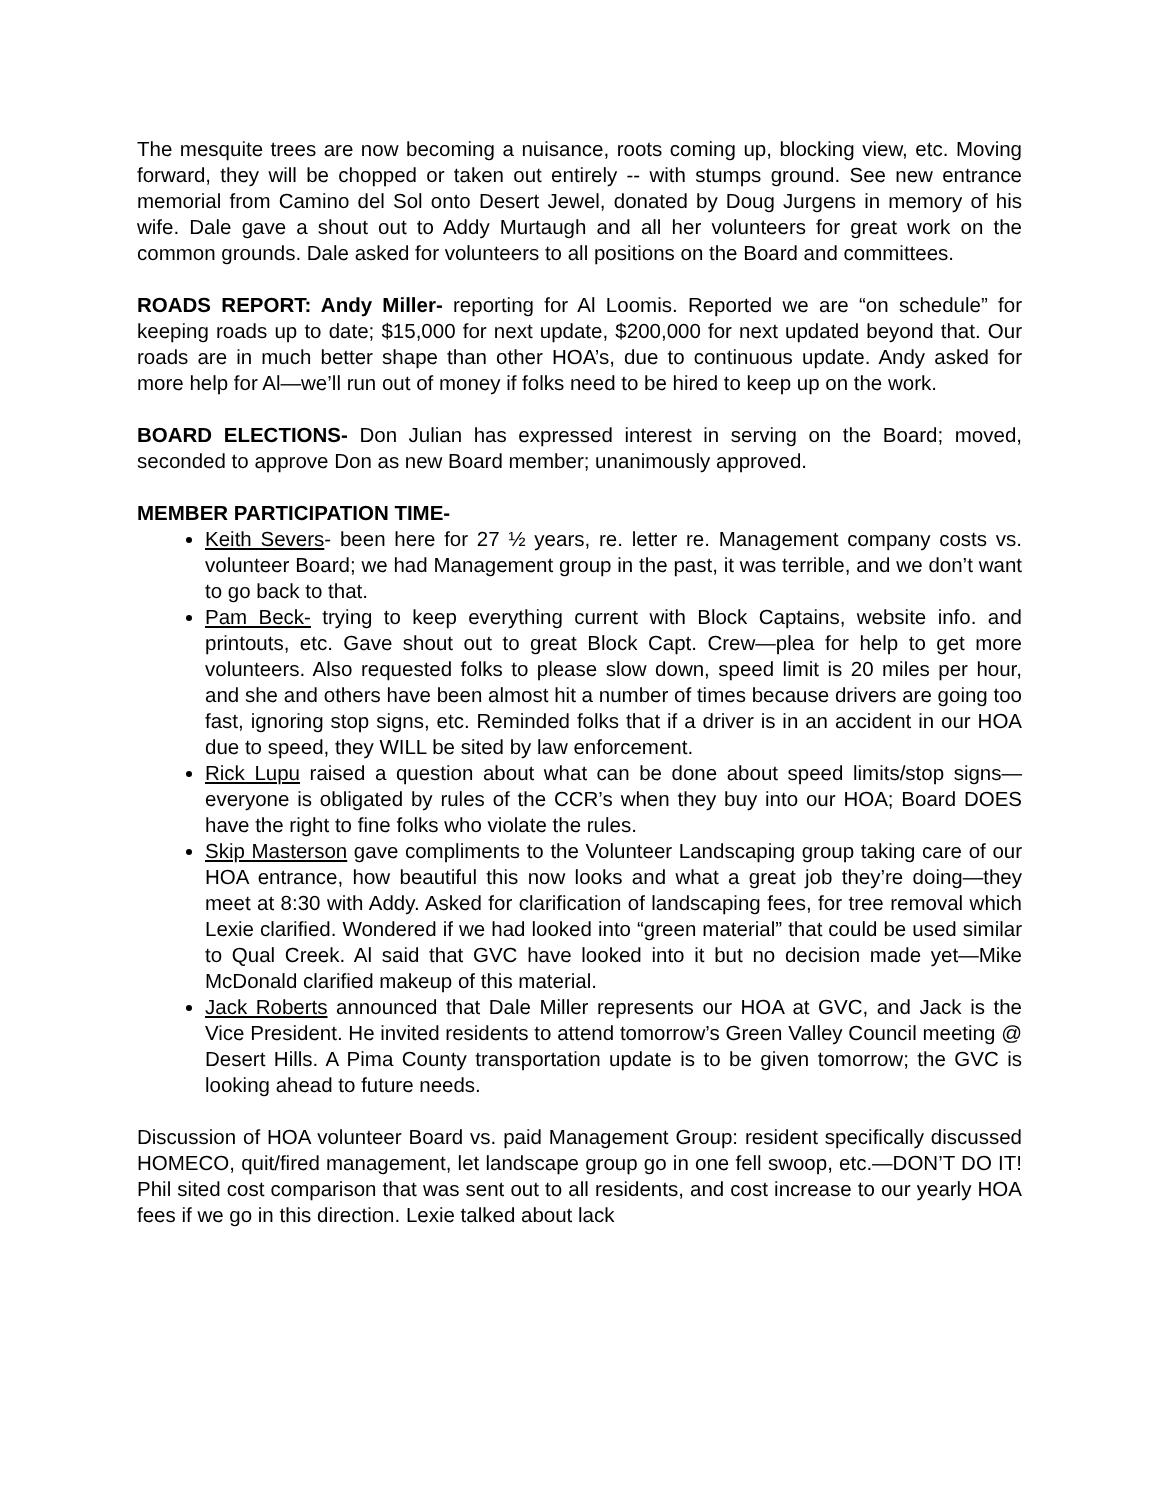The mesquite trees are now becoming a nuisance, roots coming up, blocking view, etc. Moving forward, they will be chopped or taken out entirely -- with stumps ground. See new entrance memorial from Camino del Sol onto Desert Jewel, donated by Doug Jurgens in memory of his wife. Dale gave a shout out to Addy Murtaugh and all her volunteers for great work on the common grounds. Dale asked for volunteers to all positions on the Board and committees.
ROADS REPORT: Andy Miller- reporting for Al Loomis. Reported we are “on schedule” for keeping roads up to date; $15,000 for next update, $200,000 for next updated beyond that. Our roads are in much better shape than other HOA’s, due to continuous update. Andy asked for more help for Al—we’ll run out of money if folks need to be hired to keep up on the work.
BOARD ELECTIONS- Don Julian has expressed interest in serving on the Board; moved, seconded to approve Don as new Board member; unanimously approved.
MEMBER PARTICIPATION TIME-
Keith Severs- been here for 27 ½ years, re. letter re. Management company costs vs. volunteer Board; we had Management group in the past, it was terrible, and we don’t want to go back to that.
Pam Beck- trying to keep everything current with Block Captains, website info. and printouts, etc. Gave shout out to great Block Capt. Crew—plea for help to get more volunteers. Also requested folks to please slow down, speed limit is 20 miles per hour, and she and others have been almost hit a number of times because drivers are going too fast, ignoring stop signs, etc. Reminded folks that if a driver is in an accident in our HOA due to speed, they WILL be sited by law enforcement.
Rick Lupu raised a question about what can be done about speed limits/stop signs—everyone is obligated by rules of the CCR’s when they buy into our HOA; Board DOES have the right to fine folks who violate the rules.
Skip Masterson gave compliments to the Volunteer Landscaping group taking care of our HOA entrance, how beautiful this now looks and what a great job they’re doing—they meet at 8:30 with Addy. Asked for clarification of landscaping fees, for tree removal which Lexie clarified. Wondered if we had looked into “green material” that could be used similar to Qual Creek. Al said that GVC have looked into it but no decision made yet—Mike McDonald clarified makeup of this material.
Jack Roberts announced that Dale Miller represents our HOA at GVC, and Jack is the Vice President. He invited residents to attend tomorrow’s Green Valley Council meeting @ Desert Hills. A Pima County transportation update is to be given tomorrow; the GVC is looking ahead to future needs.
Discussion of HOA volunteer Board vs. paid Management Group: resident specifically discussed HOMECO, quit/fired management, let landscape group go in one fell swoop, etc.—DON’T DO IT! Phil sited cost comparison that was sent out to all residents, and cost increase to our yearly HOA fees if we go in this direction. Lexie talked about lack